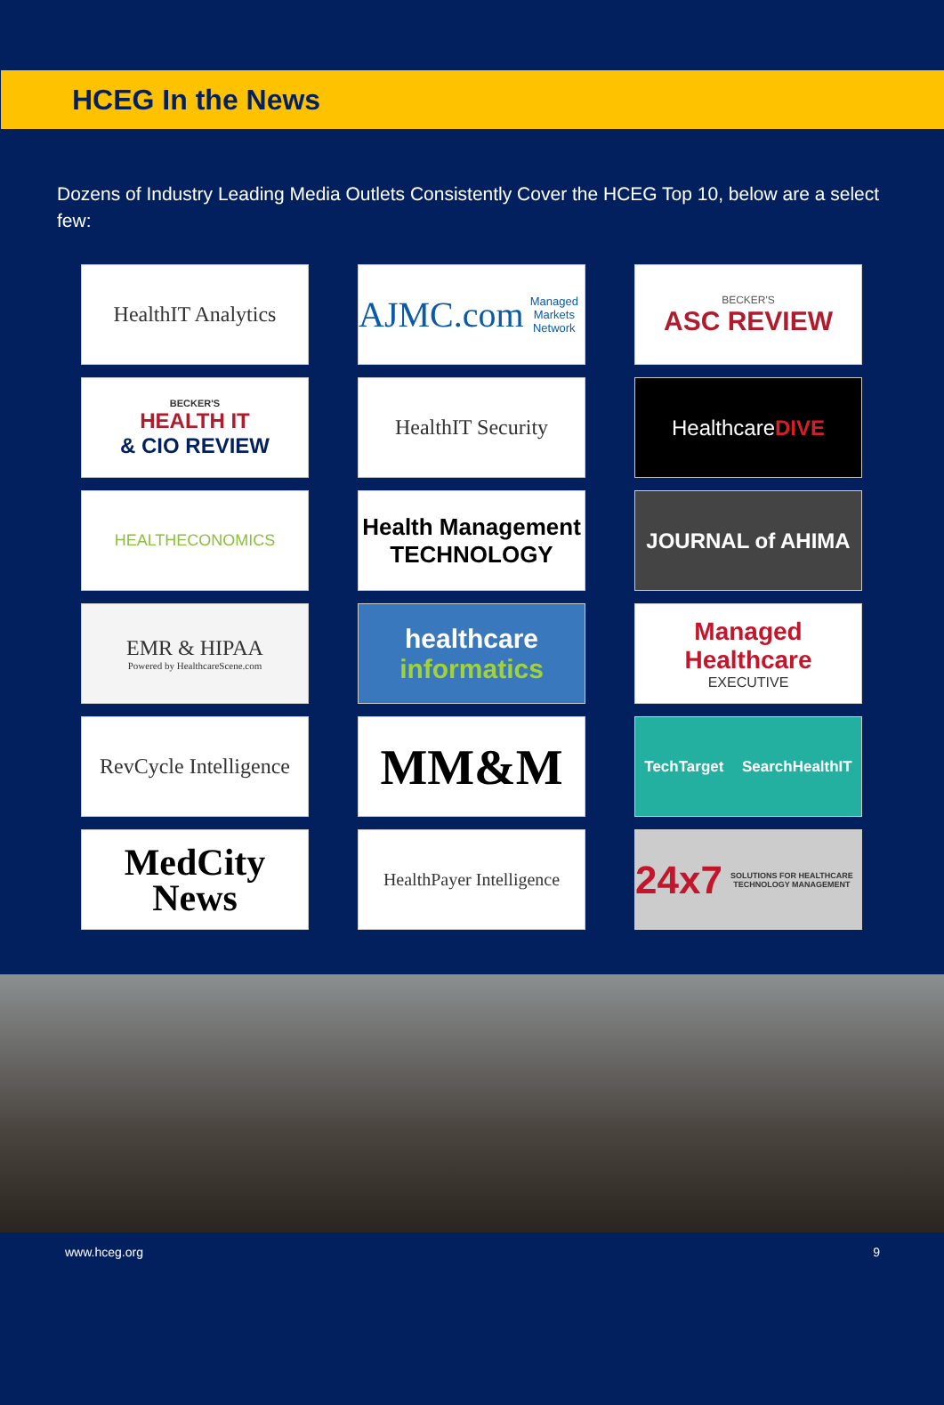HCEG In the News
Dozens of Industry Leading Media Outlets Consistently Cover the HCEG Top 10, below are a select few:
HealthIT Analytics
AJMC.com
Managed Markets Network
BECKER'S
ASC REVIEW
BECKER'S
HEALTH IT
& CIO REVIEW
HealthIT Security
Healthcare DIVE
HEALTHECONOMICS
Health Management
TECHNOLOGY
JOURNAL of AHIMA
EMR & HIPAA
Powered by HealthcareScene.com
healthcare
informatics
Managed Healthcare
EXECUTIVE
RevCycle Intelligence
MM&M
TechTarget SearchHealthIT
MedCity
News
HealthPayer Intelligence
24x7 SOLUTIONS FOR HEALTHCARE TECHNOLOGY MANAGEMENT
www.hceg.org 9